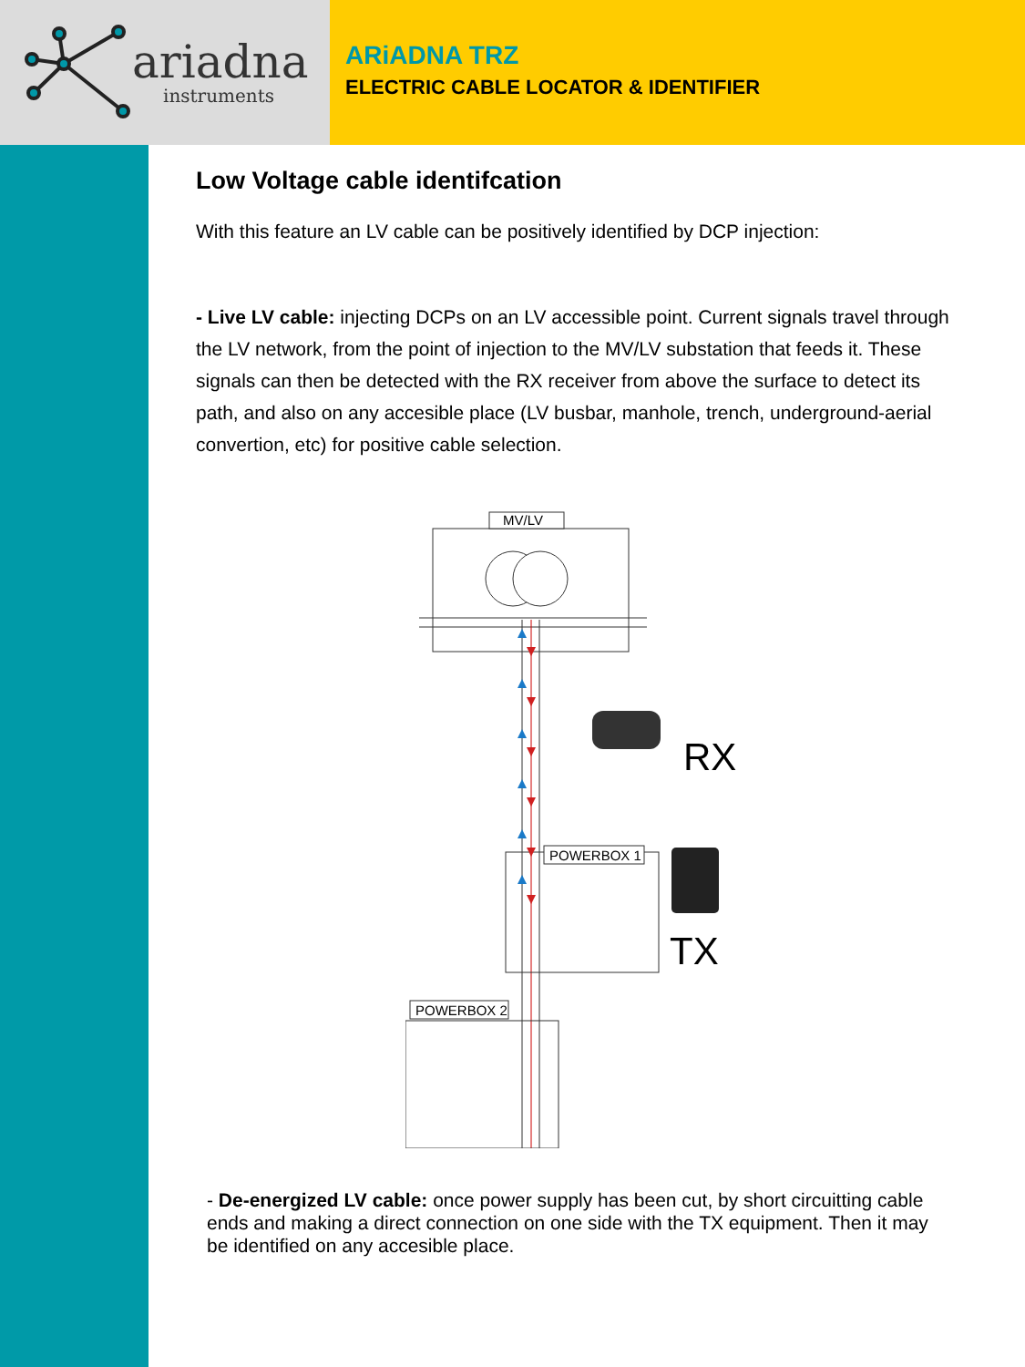ariadna
instruments
ARiADNA TRZ
ELECTRIC CABLE LOCATOR & IDENTIFIER
Low Voltage cable identifcation
With this feature an LV cable can be positively identified by DCP injection:
- Live LV cable: injecting DCPs on an LV accessible point. Current signals travel through the LV network, from the point of injection to the MV/LV substation that feeds it. These signals can then be detected with the RX receiver from above the surface to detect its path, and also on any accesible place (LV busbar, manhole, trench, underground-aerial convertion, etc) for positive cable selection.
MV/LV
POWERBOX 1
POWERBOX 2
RX
TX
- De-energized LV cable: once power supply has been cut, by short circuitting cable ends and making a direct connection on one side with the TX equipment. Then it may be identified on any accesible place.